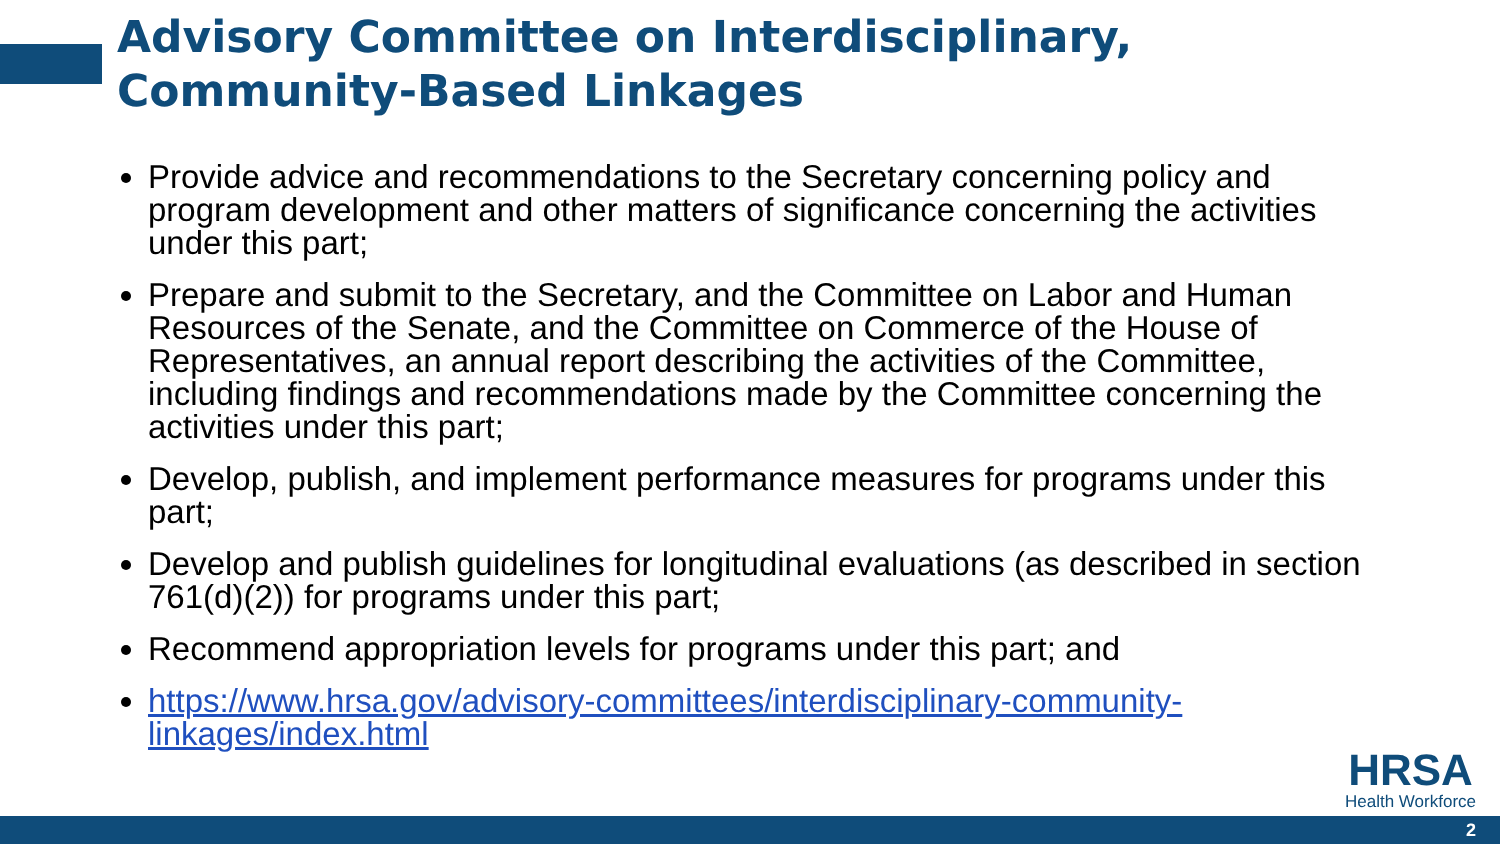Advisory Committee on Interdisciplinary,
Community-Based Linkages
Provide advice and recommendations to the Secretary concerning policy and program development and other matters of significance concerning the activities under this part;
Prepare and submit to the Secretary, and the Committee on Labor and Human Resources of the Senate, and the Committee on Commerce of the House of Representatives, an annual report describing the activities of the Committee, including findings and recommendations made by the Committee concerning the activities under this part;
Develop, publish, and implement performance measures for programs under this part;
Develop and publish guidelines for longitudinal evaluations (as described in section 761(d)(2)) for programs under this part;
Recommend appropriation levels for programs under this part; and
https://www.hrsa.gov/advisory-committees/interdisciplinary-community-linkages/index.html
HRSA
Health Workforce
2